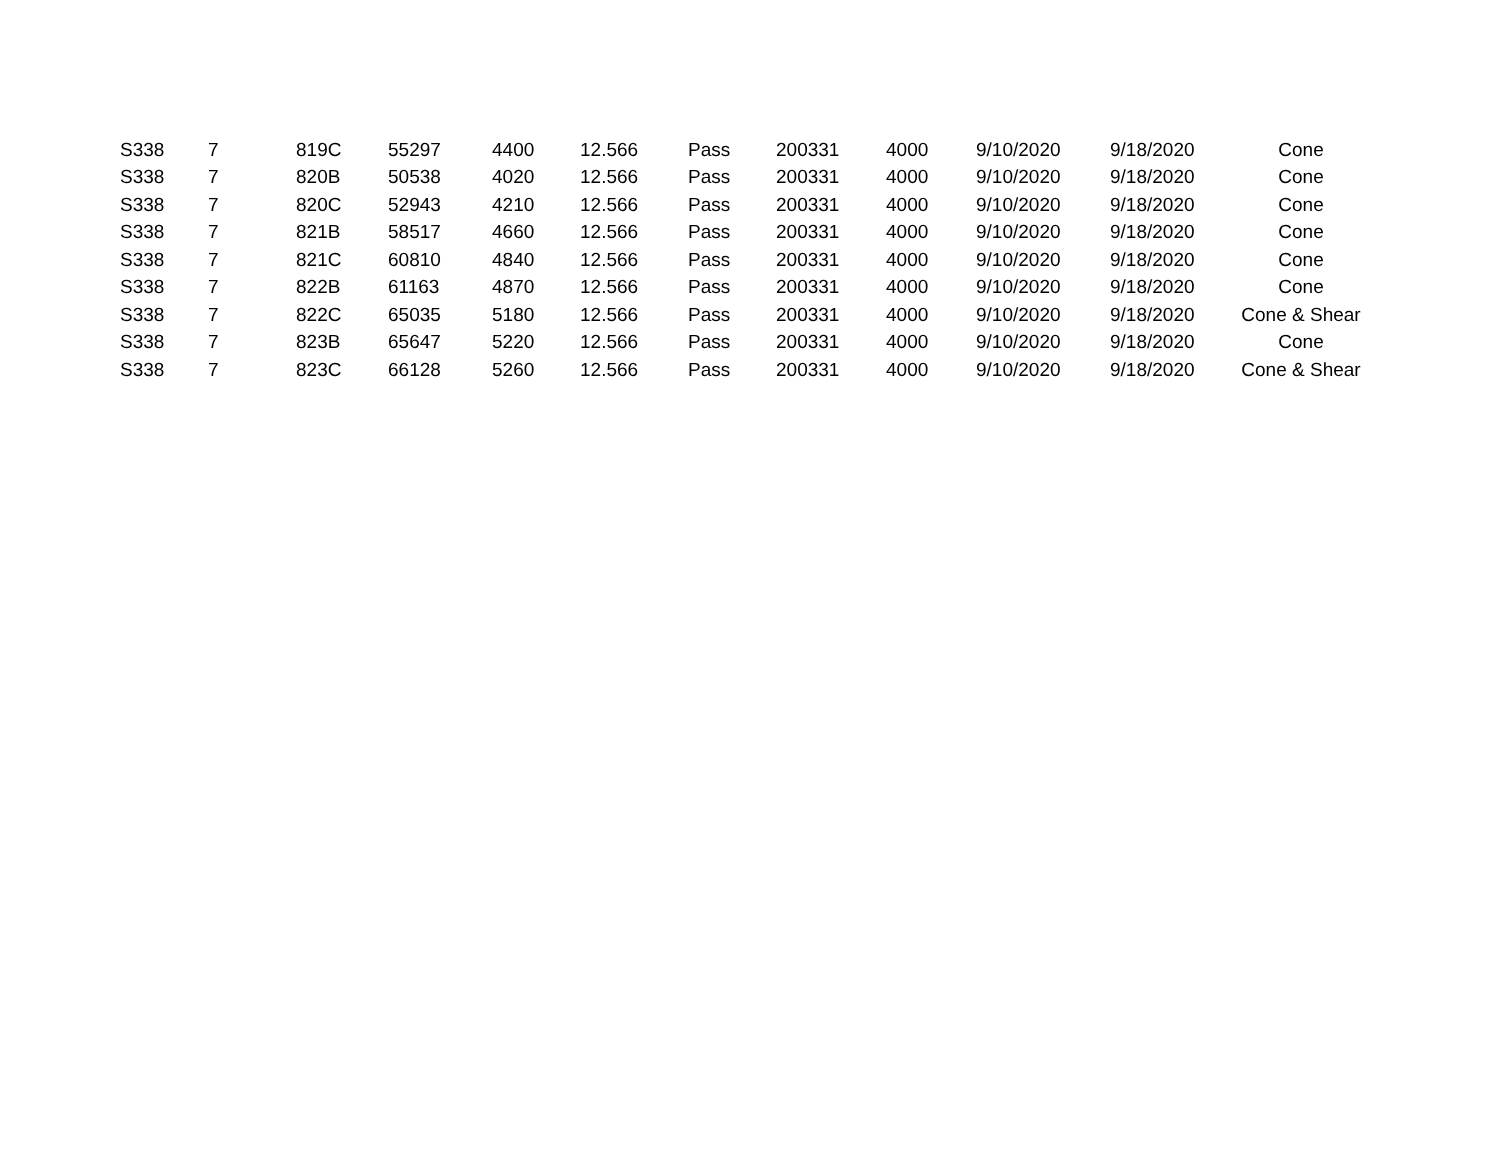| S338 | 7 | 819C | 55297 | 4400 | 12.566 | Pass | 200331 | 4000 | 9/10/2020 | 9/18/2020 | Cone |
| S338 | 7 | 820B | 50538 | 4020 | 12.566 | Pass | 200331 | 4000 | 9/10/2020 | 9/18/2020 | Cone |
| S338 | 7 | 820C | 52943 | 4210 | 12.566 | Pass | 200331 | 4000 | 9/10/2020 | 9/18/2020 | Cone |
| S338 | 7 | 821B | 58517 | 4660 | 12.566 | Pass | 200331 | 4000 | 9/10/2020 | 9/18/2020 | Cone |
| S338 | 7 | 821C | 60810 | 4840 | 12.566 | Pass | 200331 | 4000 | 9/10/2020 | 9/18/2020 | Cone |
| S338 | 7 | 822B | 61163 | 4870 | 12.566 | Pass | 200331 | 4000 | 9/10/2020 | 9/18/2020 | Cone |
| S338 | 7 | 822C | 65035 | 5180 | 12.566 | Pass | 200331 | 4000 | 9/10/2020 | 9/18/2020 | Cone & Shear |
| S338 | 7 | 823B | 65647 | 5220 | 12.566 | Pass | 200331 | 4000 | 9/10/2020 | 9/18/2020 | Cone |
| S338 | 7 | 823C | 66128 | 5260 | 12.566 | Pass | 200331 | 4000 | 9/10/2020 | 9/18/2020 | Cone & Shear |